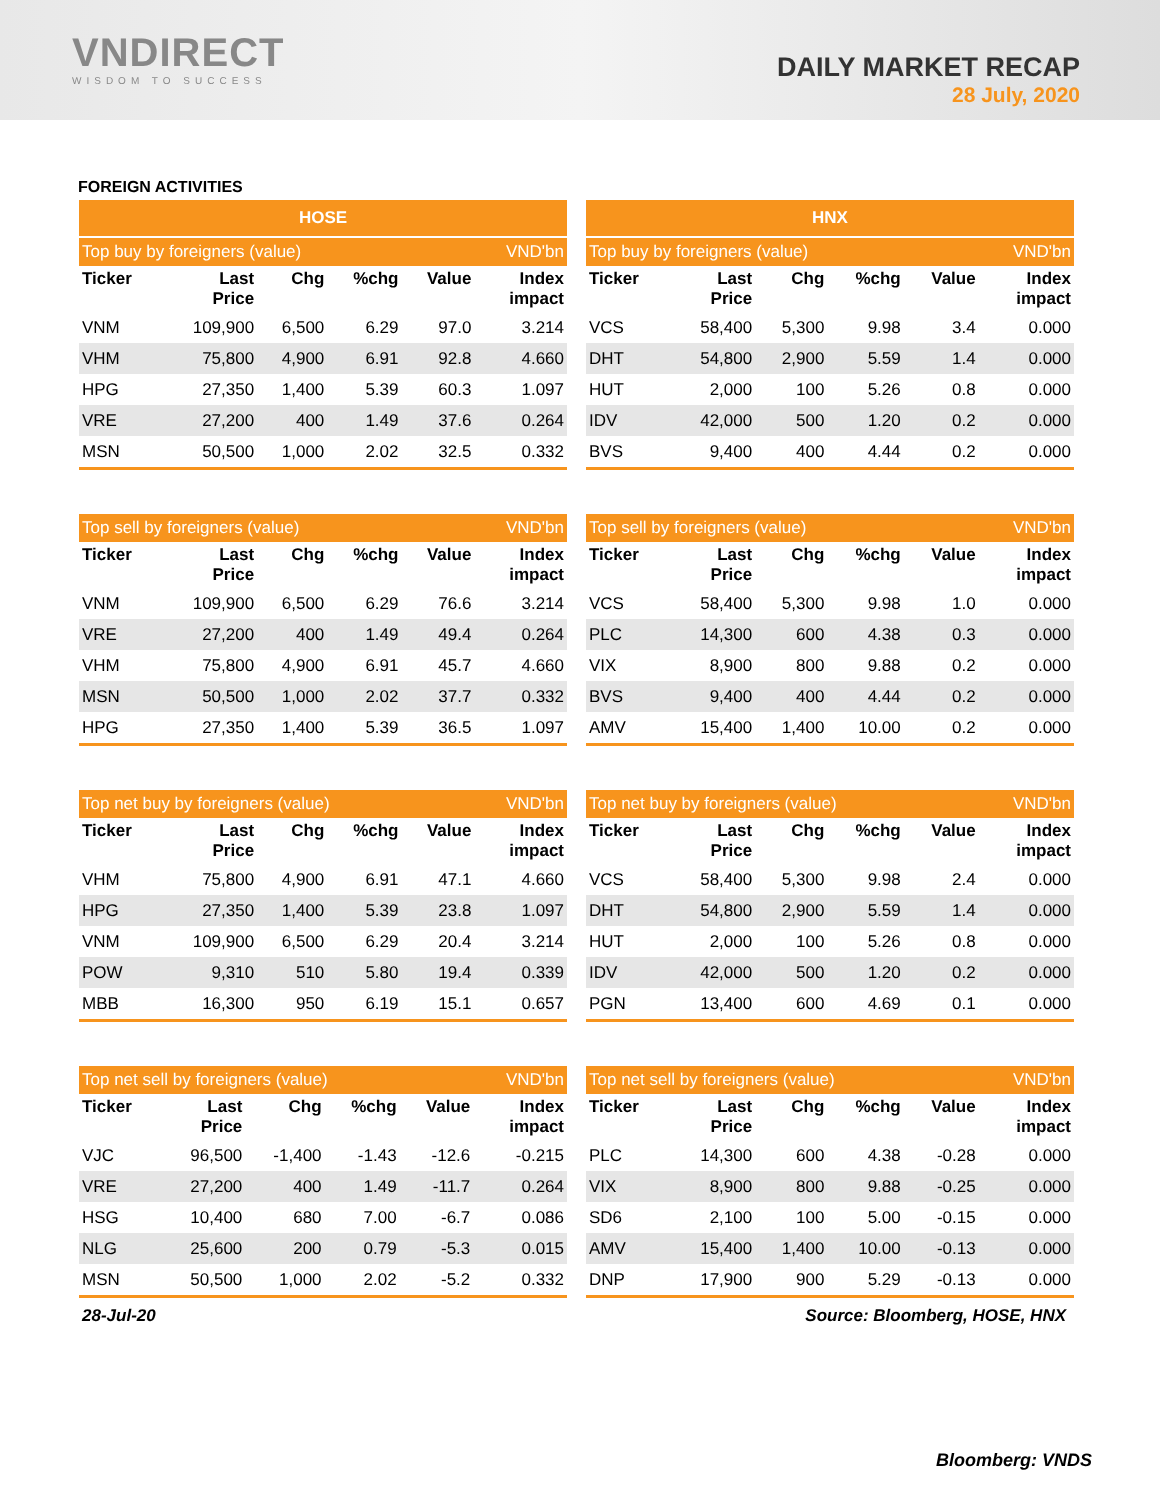VNDIRECT
WISDOM TO SUCCESS
DAILY MARKET RECAP
28 July, 2020
FOREIGN ACTIVITIES
| HOSE | | | | | |
| --- | --- | --- | --- | --- | --- |
| Top buy by foreigners (value) | | | | | VND'bn |
| Ticker | Last Price | Chg | %chg | Value | Index impact |
| VNM | 109,900 | 6,500 | 6.29 | 97.0 | 3.214 |
| VHM | 75,800 | 4,900 | 6.91 | 92.8 | 4.660 |
| HPG | 27,350 | 1,400 | 5.39 | 60.3 | 1.097 |
| VRE | 27,200 | 400 | 1.49 | 37.6 | 0.264 |
| MSN | 50,500 | 1,000 | 2.02 | 32.5 | 0.332 |
| HNX | | | | | |
| --- | --- | --- | --- | --- | --- |
| Top buy by foreigners (value) | | | | | VND'bn |
| Ticker | Last Price | Chg | %chg | Value | Index impact |
| VCS | 58,400 | 5,300 | 9.98 | 3.4 | 0.000 |
| DHT | 54,800 | 2,900 | 5.59 | 1.4 | 0.000 |
| HUT | 2,000 | 100 | 5.26 | 0.8 | 0.000 |
| IDV | 42,000 | 500 | 1.20 | 0.2 | 0.000 |
| BVS | 9,400 | 400 | 4.44 | 0.2 | 0.000 |
| Top sell by foreigners (value) | | | | | VND'bn |
| Ticker | Last Price | Chg | %chg | Value | Index impact |
| VNM | 109,900 | 6,500 | 6.29 | 76.6 | 3.214 |
| VRE | 27,200 | 400 | 1.49 | 49.4 | 0.264 |
| VHM | 75,800 | 4,900 | 6.91 | 45.7 | 4.660 |
| MSN | 50,500 | 1,000 | 2.02 | 37.7 | 0.332 |
| HPG | 27,350 | 1,400 | 5.39 | 36.5 | 1.097 |
| Top sell by foreigners (value) | | | | | VND'bn |
| Ticker | Last Price | Chg | %chg | Value | Index impact |
| VCS | 58,400 | 5,300 | 9.98 | 1.0 | 0.000 |
| PLC | 14,300 | 600 | 4.38 | 0.3 | 0.000 |
| VIX | 8,900 | 800 | 9.88 | 0.2 | 0.000 |
| BVS | 9,400 | 400 | 4.44 | 0.2 | 0.000 |
| AMV | 15,400 | 1,400 | 10.00 | 0.2 | 0.000 |
| Top net buy by foreigners (value) | | | | | VND'bn |
| Ticker | Last Price | Chg | %chg | Value | Index impact |
| VHM | 75,800 | 4,900 | 6.91 | 47.1 | 4.660 |
| HPG | 27,350 | 1,400 | 5.39 | 23.8 | 1.097 |
| VNM | 109,900 | 6,500 | 6.29 | 20.4 | 3.214 |
| POW | 9,310 | 510 | 5.80 | 19.4 | 0.339 |
| MBB | 16,300 | 950 | 6.19 | 15.1 | 0.657 |
| Top net buy by foreigners (value) | | | | | VND'bn |
| Ticker | Last Price | Chg | %chg | Value | Index impact |
| VCS | 58,400 | 5,300 | 9.98 | 2.4 | 0.000 |
| DHT | 54,800 | 2,900 | 5.59 | 1.4 | 0.000 |
| HUT | 2,000 | 100 | 5.26 | 0.8 | 0.000 |
| IDV | 42,000 | 500 | 1.20 | 0.2 | 0.000 |
| PGN | 13,400 | 600 | 4.69 | 0.1 | 0.000 |
| Top net sell by foreigners (value) | | | | | VND'bn |
| Ticker | Last Price | Chg | %chg | Value | Index impact |
| VJC | 96,500 | -1,400 | -1.43 | -12.6 | -0.215 |
| VRE | 27,200 | 400 | 1.49 | -11.7 | 0.264 |
| HSG | 10,400 | 680 | 7.00 | -6.7 | 0.086 |
| NLG | 25,600 | 200 | 0.79 | -5.3 | 0.015 |
| MSN | 50,500 | 1,000 | 2.02 | -5.2 | 0.332 |
| Top net sell by foreigners (value) | | | | | VND'bn |
| Ticker | Last Price | Chg | %chg | Value | Index impact |
| PLC | 14,300 | 600 | 4.38 | -0.28 | 0.000 |
| VIX | 8,900 | 800 | 9.88 | -0.25 | 0.000 |
| SD6 | 2,100 | 100 | 5.00 | -0.15 | 0.000 |
| AMV | 15,400 | 1,400 | 10.00 | -0.13 | 0.000 |
| DNP | 17,900 | 900 | 5.29 | -0.13 | 0.000 |
28-Jul-20 Source: Bloomberg, HOSE, HNX
Bloomberg: VNDS